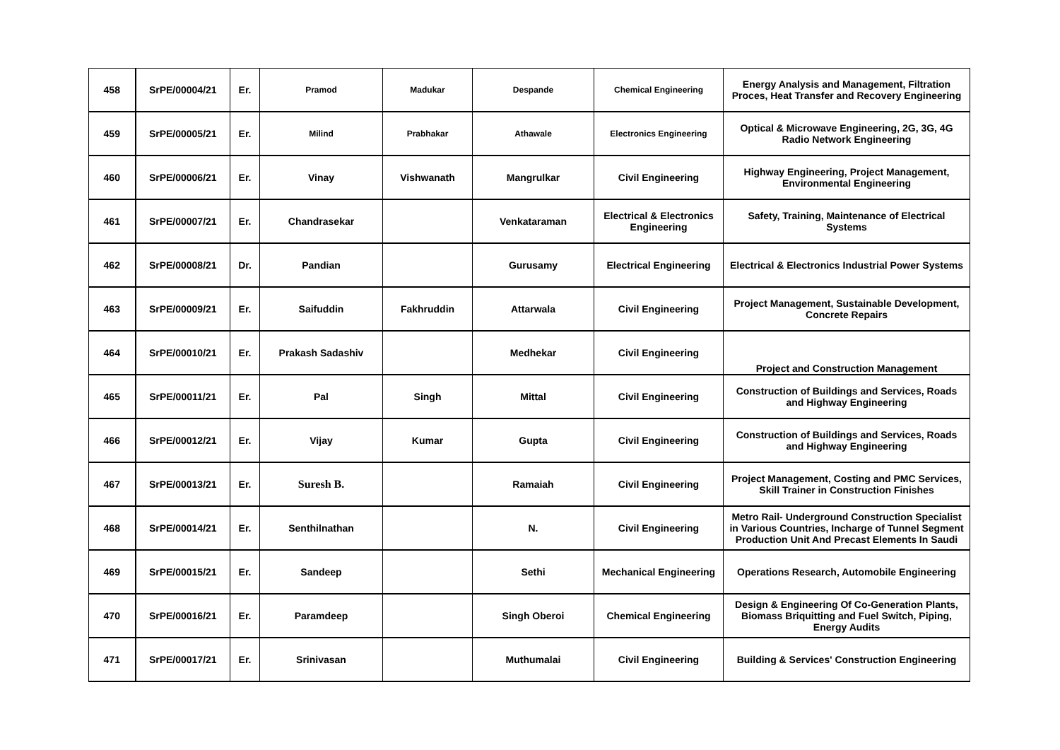| 458 | SrPE/00004/21 | Er. | Pramod | Madukar | Despande | Chemical Engineering | Energy Analysis and Management, Filtration Proces, Heat Transfer and Recovery Engineering |
| 459 | SrPE/00005/21 | Er. | Milind | Prabhakar | Athawale | Electronics Engineering | Optical & Microwave Engineering, 2G, 3G, 4G Radio Network Engineering |
| 460 | SrPE/00006/21 | Er. | Vinay | Vishwanath | Mangrulkar | Civil Engineering | Highway Engineering, Project Management, Environmental Engineering |
| 461 | SrPE/00007/21 | Er. | Chandrasekar | | Venkataraman | Electrical & Electronics Engineering | Safety, Training, Maintenance of Electrical Systems |
| 462 | SrPE/00008/21 | Dr. | Pandian | | Gurusamy | Electrical Engineering | Electrical & Electronics Industrial Power Systems |
| 463 | SrPE/00009/21 | Er. | Saifuddin | Fakhruddin | Attarwala | Civil Engineering | Project Management, Sustainable Development, Concrete Repairs |
| 464 | SrPE/00010/21 | Er. | Prakash Sadashiv | | Medhekar | Civil Engineering | Project and Construction Management |
| 465 | SrPE/00011/21 | Er. | Pal | Singh | Mittal | Civil Engineering | Construction of Buildings and Services, Roads and Highway Engineering |
| 466 | SrPE/00012/21 | Er. | Vijay | Kumar | Gupta | Civil Engineering | Construction of Buildings and Services, Roads and Highway Engineering |
| 467 | SrPE/00013/21 | Er. | Suresh B. | | Ramaiah | Civil Engineering | Project Management, Costing and PMC Services, Skill Trainer in Construction Finishes |
| 468 | SrPE/00014/21 | Er. | Senthilnathan | | N. | Civil Engineering | Metro Rail- Underground Construction Specialist in Various Countries, Incharge of Tunnel Segment Production Unit And Precast Elements In Saudi |
| 469 | SrPE/00015/21 | Er. | Sandeep | | Sethi | Mechanical Engineering | Operations Research, Automobile Engineering |
| 470 | SrPE/00016/21 | Er. | Paramdeep | | Singh Oberoi | Chemical Engineering | Design & Engineering Of Co-Generation Plants, Biomass Briquitting and Fuel Switch, Piping, Energy Audits |
| 471 | SrPE/00017/21 | Er. | Srinivasan | | Muthumalai | Civil Engineering | Building & Services' Construction Engineering |